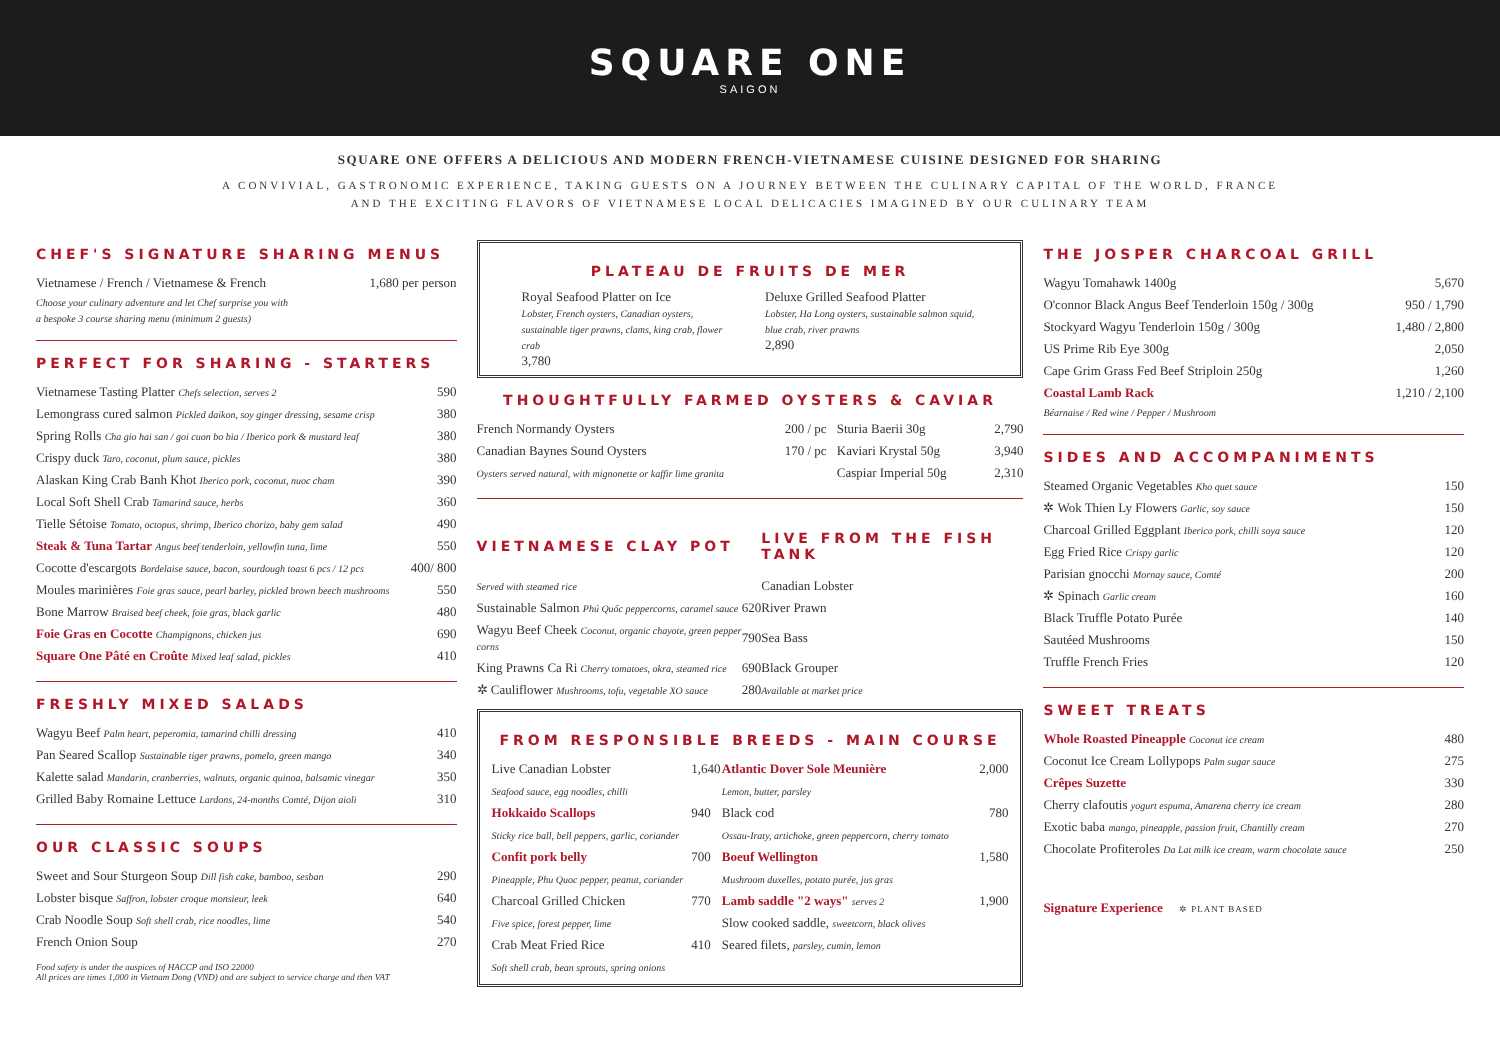SQUARE ONE
SAIGON
SQUARE ONE OFFERS A DELICIOUS AND MODERN FRENCH-VIETNAMESE CUISINE DESIGNED FOR SHARING
A CONVIVIAL, GASTRONOMIC EXPERIENCE, TAKING GUESTS ON A JOURNEY BETWEEN THE CULINARY CAPITAL OF THE WORLD, FRANCE
AND THE EXCITING FLAVORS OF VIETNAMESE LOCAL DELICACIES IMAGINED BY OUR CULINARY TEAM
CHEF'S SIGNATURE SHARING MENUS
| Vietnamese / French / Vietnamese & French | 1,680 per person |
Choose your culinary adventure and let Chef surprise you with
a bespoke 3 course sharing menu (minimum 2 guests)
PERFECT FOR SHARING - STARTERS
| Vietnamese Tasting Platter Chefs selection, serves 2 | 590 |
| Lemongrass cured salmon Pickled daikon, soy ginger dressing, sesame crisp | 380 |
| Spring Rolls Cha gio hai san / goi cuon bo bia / Iberico pork & mustard leaf | 380 |
| Crispy duck Taro, coconut, plum sauce, pickles | 380 |
| Alaskan King Crab Banh Khot Iberico pork, coconut, nuoc cham | 390 |
| Local Soft Shell Crab Tamarind sauce, herbs | 360 |
| Tielle Sétoise Tomato, octopus, shrimp, Iberico chorizo, baby gem salad | 490 |
| Steak & Tuna Tartar Angus beef tenderloin, yellowfin tuna, lime | 550 |
| Cocotte d'escargots Bordelaise sauce, bacon, sourdough toast 6 pcs / 12 pcs | 400/ 800 |
| Moules marinières Foie gras sauce, pearl barley, pickled brown beech mushrooms | 550 |
| Bone Marrow Braised beef cheek, foie gras, black garlic | 480 |
| Foie Gras en Cocotte Champignons, chicken jus | 690 |
| Square One Pâté en Croûte Mixed leaf salad, pickles | 410 |
FRESHLY MIXED SALADS
| Wagyu Beef Palm heart, peperomia, tamarind chilli dressing | 410 |
| Pan Seared Scallop Sustainable tiger prawns, pomelo, green mango | 340 |
| Kalette salad Mandarin, cranberries, walnuts, organic quinoa, balsamic vinegar | 350 |
| Grilled Baby Romaine Lettuce Lardons, 24-months Comté, Dijon aioli | 310 |
OUR CLASSIC SOUPS
| Sweet and Sour Sturgeon Soup Dill fish cake, bamboo, sesban | 290 |
| Lobster bisque Saffron, lobster croque monsieur, leek | 640 |
| Crab Noodle Soup Soft shell crab, rice noodles, lime | 540 |
| French Onion Soup | 270 |
Food safety is under the auspices of HACCP and ISO 22000
All prices are times 1,000 in Vietnam Dong (VND) and are subject to service charge and then VAT
PLATEAU DE FRUITS DE MER
Royal Seafood Platter on Ice
Lobster, French oysters, Canadian oysters, sustainable tiger prawns, clams, king crab, flower crab
3,780
Deluxe Grilled Seafood Platter
Lobster, Ha Long oysters, sustainable salmon squid, blue crab, river prawns
2,890
THOUGHTFULLY FARMED OYSTERS & CAVIAR
| French Normandy Oysters | 200 / pc | Sturia Baerii 30g | 2,790 |
| Canadian Baynes Sound Oysters | 170 / pc | Kaviari Krystal 50g | 3,940 |
| Oysters served natural, with mignonette or kaffir lime granita | | Caspiar Imperial 50g | 2,310 |
| VIETNAMESE CLAY POT | | LIVE FROM THE FISH TANK |
| Served with steamed rice | | Canadian Lobster |
| Sustainable Salmon Phú Quốc peppercorns, caramel sauce | 620 | River Prawn |
| Wagyu Beef Cheek Coconut, organic chayote, green pepper corns | 790 | Sea Bass |
| King Prawns Ca Ri Cherry tomatoes, okra, steamed rice | 690 | Black Grouper |
| ✲ Cauliflower Mushrooms, tofu, vegetable XO sauce | 280 | Available at market price |
FROM RESPONSIBLE BREEDS - MAIN COURSE
| Live Canadian Lobster | 1,640 | Atlantic Dover Sole Meunière | 2,000 |
| Seafood sauce, egg noodles, chilli | | Lemon, butter, parsley | |
| Hokkaido Scallops | 940 | Black cod | 780 |
| Sticky rice ball, bell peppers, garlic, coriander | | Ossau-Iraty, artichoke, green peppercorn, cherry tomato | |
| Confit pork belly | 700 | Boeuf Wellington | 1,580 |
| Pineapple, Phu Quoc pepper, peanut, coriander | | Mushroom duxelles, potato purée, jus gras | |
| Charcoal Grilled Chicken | 770 | Lamb saddle "2 ways" serves 2 | 1,900 |
| Five spice, forest pepper, lime | | Slow cooked saddle, sweetcorn, black olives | |
| Crab Meat Fried Rice | 410 | Seared filets, parsley, cumin, lemon | |
| Soft shell crab, bean sprouts, spring onions | | | |
THE JOSPER CHARCOAL GRILL
| Wagyu Tomahawk 1400g | 5,670 |
| O'connor Black Angus Beef Tenderloin 150g / 300g | 950 / 1,790 |
| Stockyard Wagyu Tenderloin 150g / 300g | 1,480 / 2,800 |
| US Prime Rib Eye 300g | 2,050 |
| Cape Grim Grass Fed Beef Striploin 250g | 1,260 |
| Coastal Lamb Rack | 1,210 / 2,100 |
Béarnaise / Red wine / Pepper / Mushroom
SIDES AND ACCOMPANIMENTS
| Steamed Organic Vegetables Kho quet sauce | 150 |
| ✲ Wok Thien Ly Flowers Garlic, soy sauce | 150 |
| Charcoal Grilled Eggplant Iberico pork, chilli soya sauce | 120 |
| Egg Fried Rice Crispy garlic | 120 |
| Parisian gnocchi Mornay sauce, Comté | 200 |
| ✲ Spinach Garlic cream | 160 |
| Black Truffle Potato Purée | 140 |
| Sautéed Mushrooms | 150 |
| Truffle French Fries | 120 |
SWEET TREATS
| Whole Roasted Pineapple Coconut ice cream | 480 |
| Coconut Ice Cream Lollypops Palm sugar sauce | 275 |
| Crêpes Suzette | 330 |
| Cherry clafoutis yogurt espuma, Amarena cherry ice cream | 280 |
| Exotic baba mango, pineapple, passion fruit, Chantilly cream | 270 |
| Chocolate Profiteroles Da Lat milk ice cream, warm chocolate sauce | 250 |
Signature Experience ✲ PLANT BASED